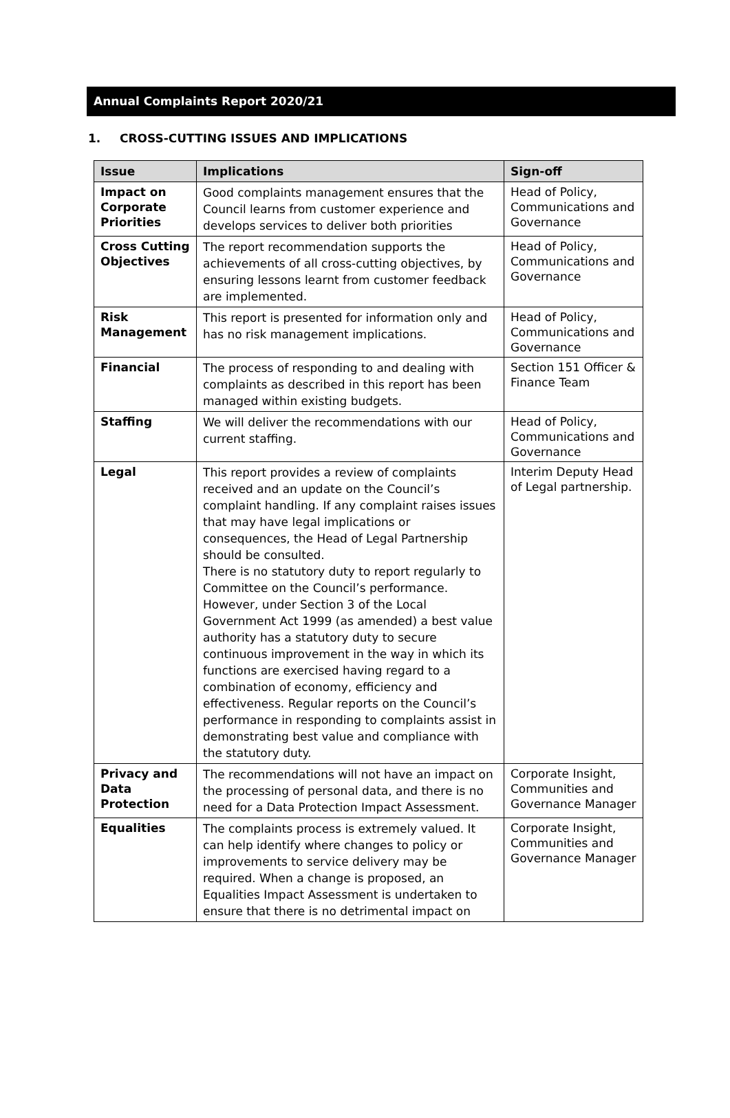Annual Complaints Report 2020/21
1. CROSS-CUTTING ISSUES AND IMPLICATIONS
| Issue | Implications | Sign-off |
| --- | --- | --- |
| Impact on Corporate Priorities | Good complaints management ensures that the Council learns from customer experience and develops services to deliver both priorities | Head of Policy, Communications and Governance |
| Cross Cutting Objectives | The report recommendation supports the achievements of all cross-cutting objectives, by ensuring lessons learnt from customer feedback are implemented. | Head of Policy, Communications and Governance |
| Risk Management | This report is presented for information only and has no risk management implications. | Head of Policy, Communications and Governance |
| Financial | The process of responding to and dealing with complaints as described in this report has been managed within existing budgets. | Section 151 Officer & Finance Team |
| Staffing | We will deliver the recommendations with our current staffing. | Head of Policy, Communications and Governance |
| Legal | This report provides a review of complaints received and an update on the Council’s complaint handling. If any complaint raises issues that may have legal implications or consequences, the Head of Legal Partnership should be consulted. There is no statutory duty to report regularly to Committee on the Council’s performance. However, under Section 3 of the Local Government Act 1999 (as amended) a best value authority has a statutory duty to secure continuous improvement in the way in which its functions are exercised having regard to a combination of economy, efficiency and effectiveness. Regular reports on the Council’s performance in responding to complaints assist in demonstrating best value and compliance with the statutory duty. | Interim Deputy Head of Legal partnership. |
| Privacy and Data Protection | The recommendations will not have an impact on the processing of personal data, and there is no need for a Data Protection Impact Assessment. | Corporate Insight, Communities and Governance Manager |
| Equalities | The complaints process is extremely valued. It can help identify where changes to policy or improvements to service delivery may be required. When a change is proposed, an Equalities Impact Assessment is undertaken to ensure that there is no detrimental impact on | Corporate Insight, Communities and Governance Manager |